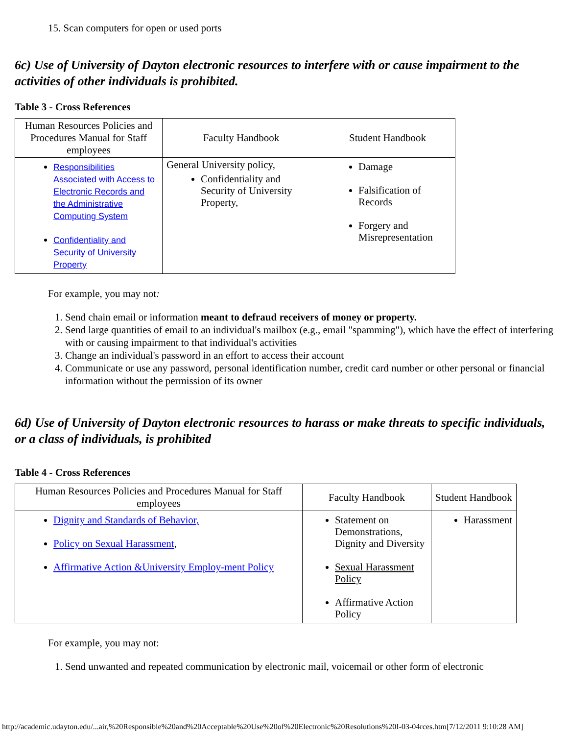15. Scan computers for open or used ports
6c) Use of University of Dayton electronic resources to interfere with or cause impairment to the activities of other individuals is prohibited.
Table 3 - Cross References
| Human Resources Policies and Procedures Manual for Staff employees | Faculty Handbook | Student Handbook |
| --- | --- | --- |
| Responsibilities Associated with Access to Electronic Records and the Administrative Computing System Confidentiality and Security of University Property | General University policy, Confidentiality and Security of University Property, | Damage Falsification of Records Forgery and Misrepresentation |
For example, you may not:
1. Send chain email or information meant to defraud receivers of money or property.
2. Send large quantities of email to an individual's mailbox (e.g., email "spamming"), which have the effect of interfering with or causing impairment to that individual's activities
3. Change an individual's password in an effort to access their account
4. Communicate or use any password, personal identification number, credit card number or other personal or financial information without the permission of its owner
6d) Use of University of Dayton electronic resources to harass or make threats to specific individuals, or a class of individuals, is prohibited
Table 4 - Cross References
| Human Resources Policies and Procedures Manual for Staff employees | Faculty Handbook | Student Handbook |
| --- | --- | --- |
| Dignity and Standards of Behavior, Policy on Sexual Harassment , Affirmative Action &University Employ-ment Policy | Statement on Demonstrations, Dignity and Diversity Sexual Harassment Policy Affirmative Action Policy | Harassment |
For example, you may not:
1. Send unwanted and repeated communication by electronic mail, voicemail or other form of electronic
http://academic.udayton.edu/...air,%20Responsible%20and%20Acceptable%20Use%20of%20Electronic%20Resolutions%20I-03-04rces.htm[7/12/2011 9:10:28 AM]